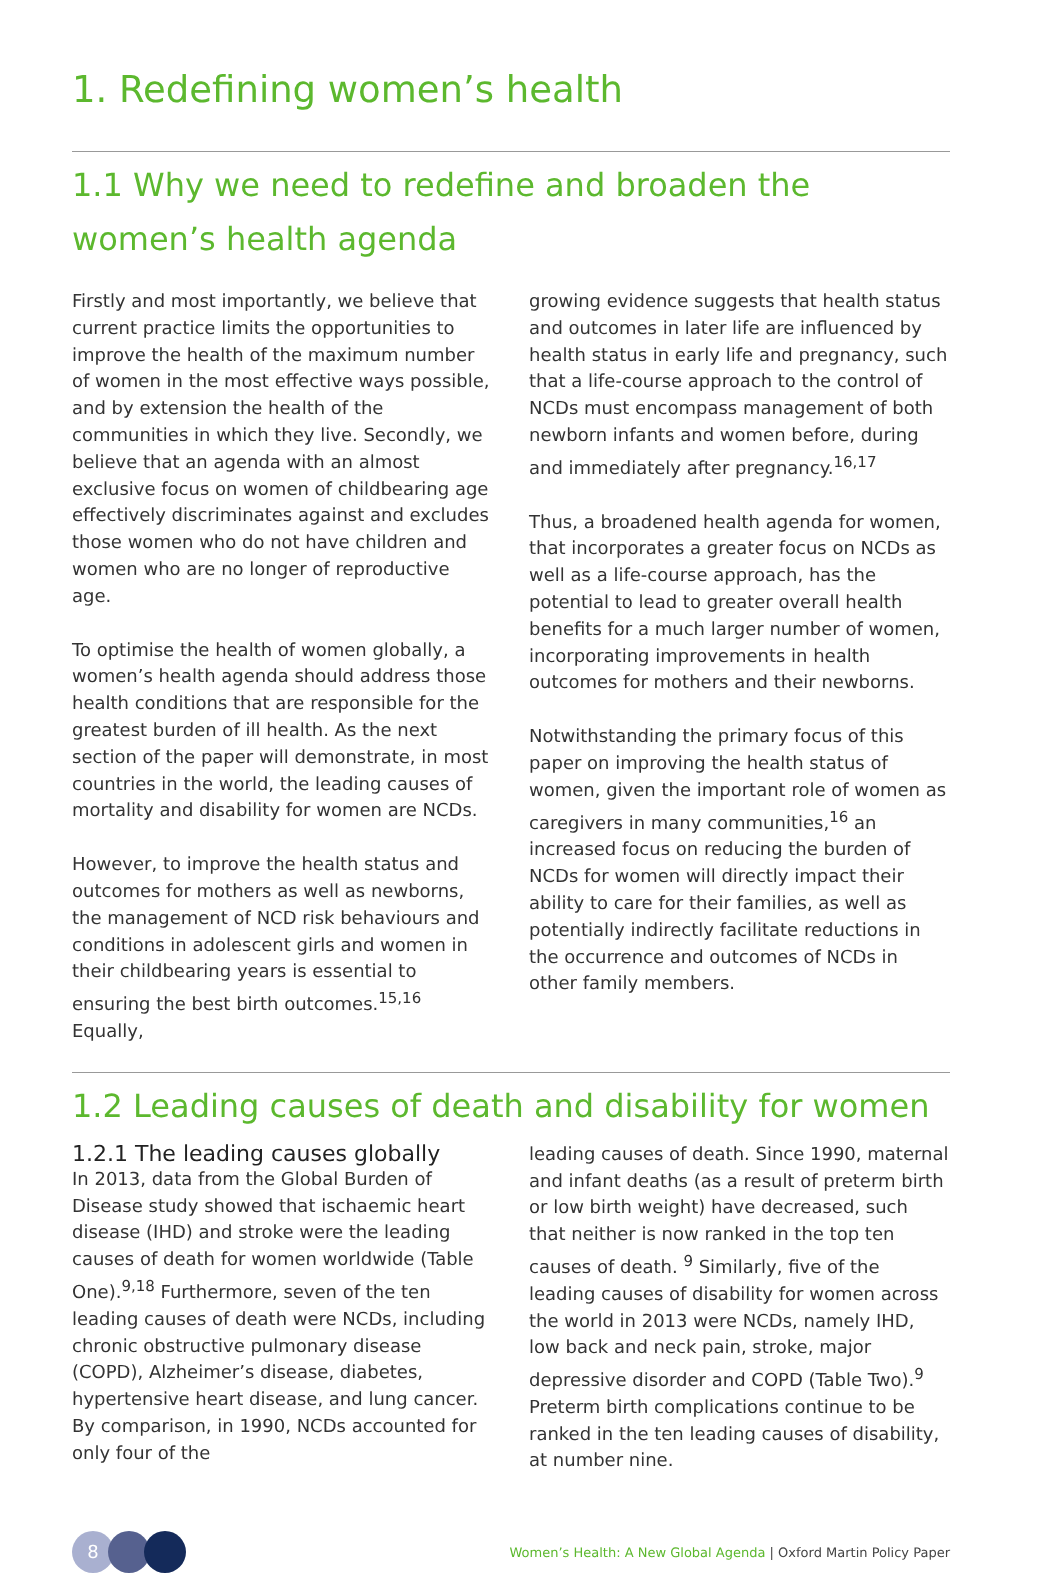1. Redefining women’s health
1.1 Why we need to redefine and broaden the women’s health agenda
Firstly and most importantly, we believe that current practice limits the opportunities to improve the health of the maximum number of women in the most effective ways possible, and by extension the health of the communities in which they live. Secondly, we believe that an agenda with an almost exclusive focus on women of childbearing age effectively discriminates against and excludes those women who do not have children and women who are no longer of reproductive age.
To optimise the health of women globally, a women’s health agenda should address those health conditions that are responsible for the greatest burden of ill health. As the next section of the paper will demonstrate, in most countries in the world, the leading causes of mortality and disability for women are NCDs.
However, to improve the health status and outcomes for mothers as well as newborns, the management of NCD risk behaviours and conditions in adolescent girls and women in their childbearing years is essential to ensuring the best birth outcomes.<sup>15,16</sup> Equally,
growing evidence suggests that health status and outcomes in later life are influenced by health status in early life and pregnancy, such that a life-course approach to the control of NCDs must encompass management of both newborn infants and women before, during and immediately after pregnancy.<sup>16,17</sup>
Thus, a broadened health agenda for women, that incorporates a greater focus on NCDs as well as a life-course approach, has the potential to lead to greater overall health benefits for a much larger number of women, incorporating improvements in health outcomes for mothers and their newborns.
Notwithstanding the primary focus of this paper on improving the health status of women, given the important role of women as caregivers in many communities,<sup>16</sup> an increased focus on reducing the burden of NCDs for women will directly impact their ability to care for their families, as well as potentially indirectly facilitate reductions in the occurrence and outcomes of NCDs in other family members.
1.2 Leading causes of death and disability for women
1.2.1 The leading causes globally
In 2013, data from the Global Burden of Disease study showed that ischaemic heart disease (IHD) and stroke were the leading causes of death for women worldwide (Table One).<sup>9,18</sup> Furthermore, seven of the ten leading causes of death were NCDs, including chronic obstructive pulmonary disease (COPD), Alzheimer’s disease, diabetes, hypertensive heart disease, and lung cancer. By comparison, in 1990, NCDs accounted for only four of the
leading causes of death. Since 1990, maternal and infant deaths (as a result of preterm birth or low birth weight) have decreased, such that neither is now ranked in the top ten causes of death. <sup>9</sup> Similarly, five of the leading causes of disability for women across the world in 2013 were NCDs, namely IHD, low back and neck pain, stroke, major depressive disorder and COPD (Table Two).<sup>9</sup> Preterm birth complications continue to be ranked in the ten leading causes of disability, at number nine.
8
Women’s Health: A New Global Agenda | Oxford Martin Policy Paper